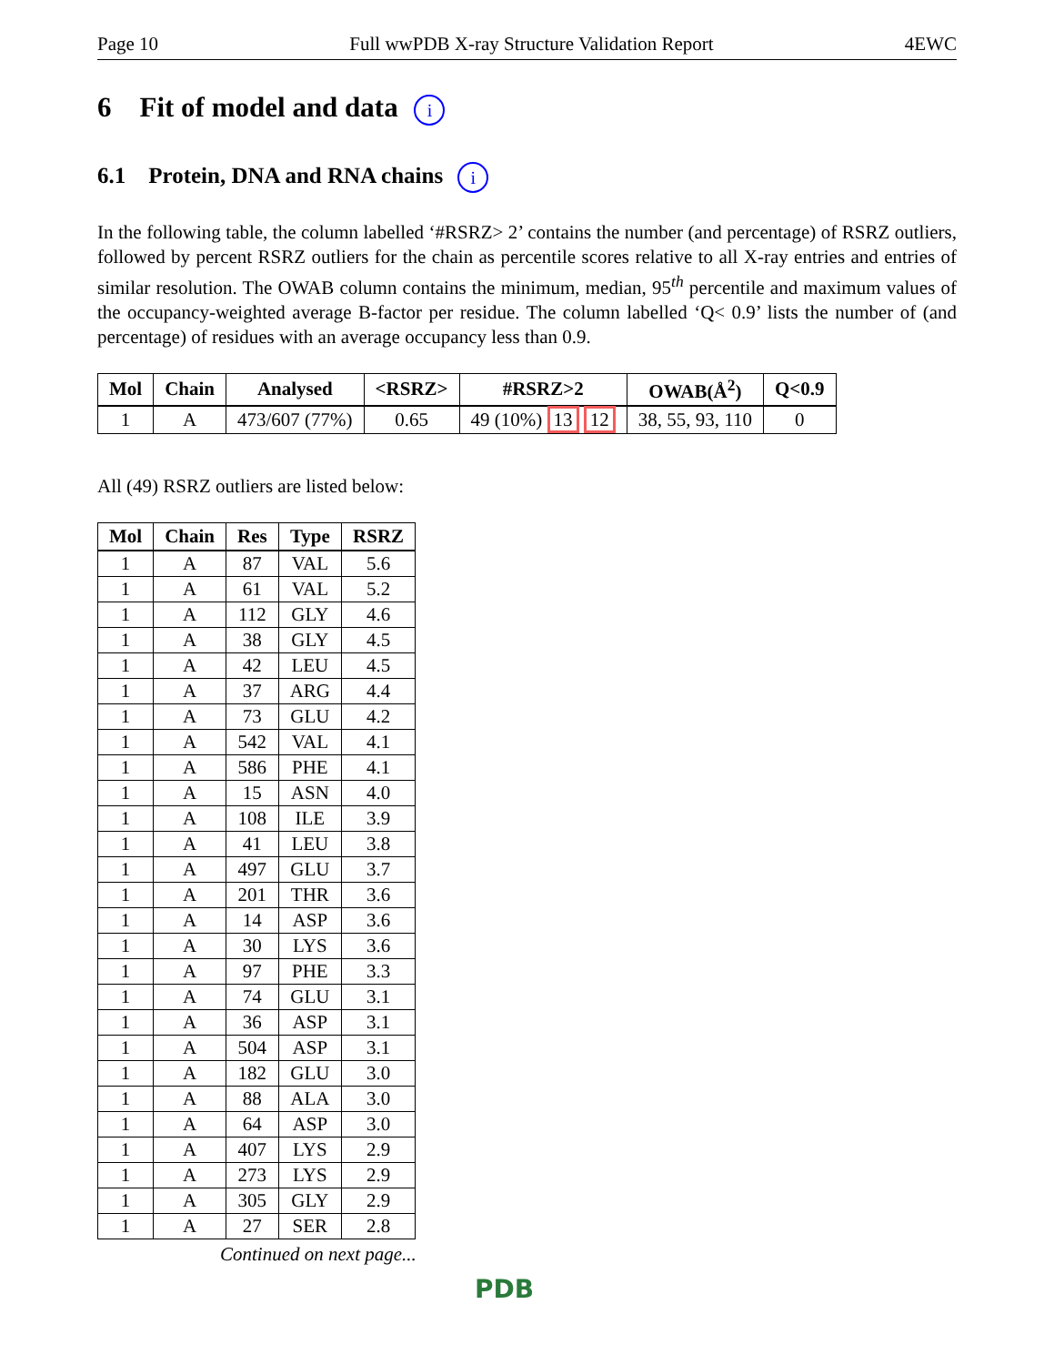Page 10 Full wwPDB X-ray Structure Validation Report 4EWC
6 Fit of model and data i
6.1 Protein, DNA and RNA chains i
In the following table, the column labelled ‘#RSRZ> 2’ contains the number (and percentage) of RSRZ outliers, followed by percent RSRZ outliers for the chain as percentile scores relative to all X-ray entries and entries of similar resolution. The OWAB column contains the minimum, median, 95<sup>th</sup> percentile and maximum values of the occupancy-weighted average B-factor per residue. The column labelled ‘Q< 0.9’ lists the number of (and percentage) of residues with an average occupancy less than 0.9.
| Mol | Chain | Analysed | <RSRZ> | #RSRZ>2 | OWAB(Å<sup>2</sup>) | Q<0.9 |
| --- | --- | --- | --- | --- | --- | --- |
| 1 | A | 473/607 (77%) | 0.65 | 49 (10%) 13 12 | 38, 55, 93, 110 | 0 |
All (49) RSRZ outliers are listed below:
| Mol | Chain | Res | Type | RSRZ |
| --- | --- | --- | --- | --- |
| 1 | A | 87 | VAL | 5.6 |
| 1 | A | 61 | VAL | 5.2 |
| 1 | A | 112 | GLY | 4.6 |
| 1 | A | 38 | GLY | 4.5 |
| 1 | A | 42 | LEU | 4.5 |
| 1 | A | 37 | ARG | 4.4 |
| 1 | A | 73 | GLU | 4.2 |
| 1 | A | 542 | VAL | 4.1 |
| 1 | A | 586 | PHE | 4.1 |
| 1 | A | 15 | ASN | 4.0 |
| 1 | A | 108 | ILE | 3.9 |
| 1 | A | 41 | LEU | 3.8 |
| 1 | A | 497 | GLU | 3.7 |
| 1 | A | 201 | THR | 3.6 |
| 1 | A | 14 | ASP | 3.6 |
| 1 | A | 30 | LYS | 3.6 |
| 1 | A | 97 | PHE | 3.3 |
| 1 | A | 74 | GLU | 3.1 |
| 1 | A | 36 | ASP | 3.1 |
| 1 | A | 504 | ASP | 3.1 |
| 1 | A | 182 | GLU | 3.0 |
| 1 | A | 88 | ALA | 3.0 |
| 1 | A | 64 | ASP | 3.0 |
| 1 | A | 407 | LYS | 2.9 |
| 1 | A | 273 | LYS | 2.9 |
| 1 | A | 305 | GLY | 2.9 |
| 1 | A | 27 | SER | 2.8 |
Continued on next page...
PDB